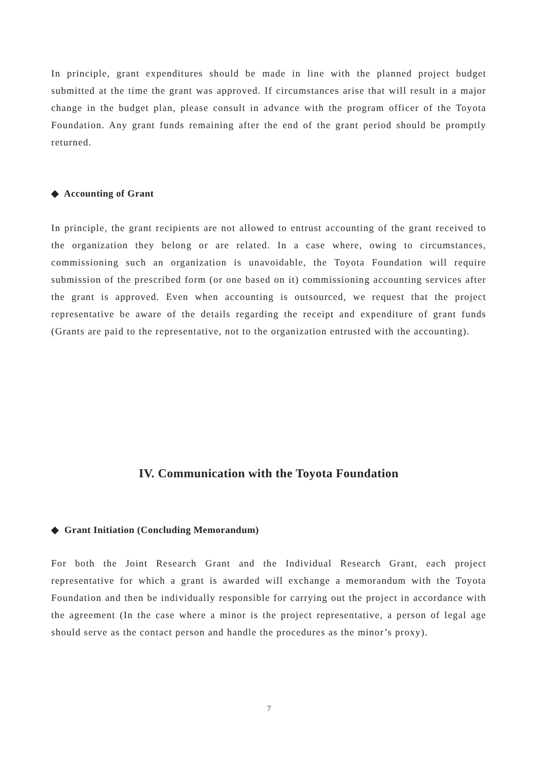In principle, grant expenditures should be made in line with the planned project budget submitted at the time the grant was approved. If circumstances arise that will result in a major change in the budget plan, please consult in advance with the program officer of the Toyota Foundation. Any grant funds remaining after the end of the grant period should be promptly returned.
◆ Accounting of Grant
In principle, the grant recipients are not allowed to entrust accounting of the grant received to the organization they belong or are related. In a case where, owing to circumstances, commissioning such an organization is unavoidable, the Toyota Foundation will require submission of the prescribed form (or one based on it) commissioning accounting services after the grant is approved. Even when accounting is outsourced, we request that the project representative be aware of the details regarding the receipt and expenditure of grant funds (Grants are paid to the representative, not to the organization entrusted with the accounting).
IV. Communication with the Toyota Foundation
◆ Grant Initiation (Concluding Memorandum)
For both the Joint Research Grant and the Individual Research Grant, each project representative for which a grant is awarded will exchange a memorandum with the Toyota Foundation and then be individually responsible for carrying out the project in accordance with the agreement (In the case where a minor is the project representative, a person of legal age should serve as the contact person and handle the procedures as the minor’s proxy).
7